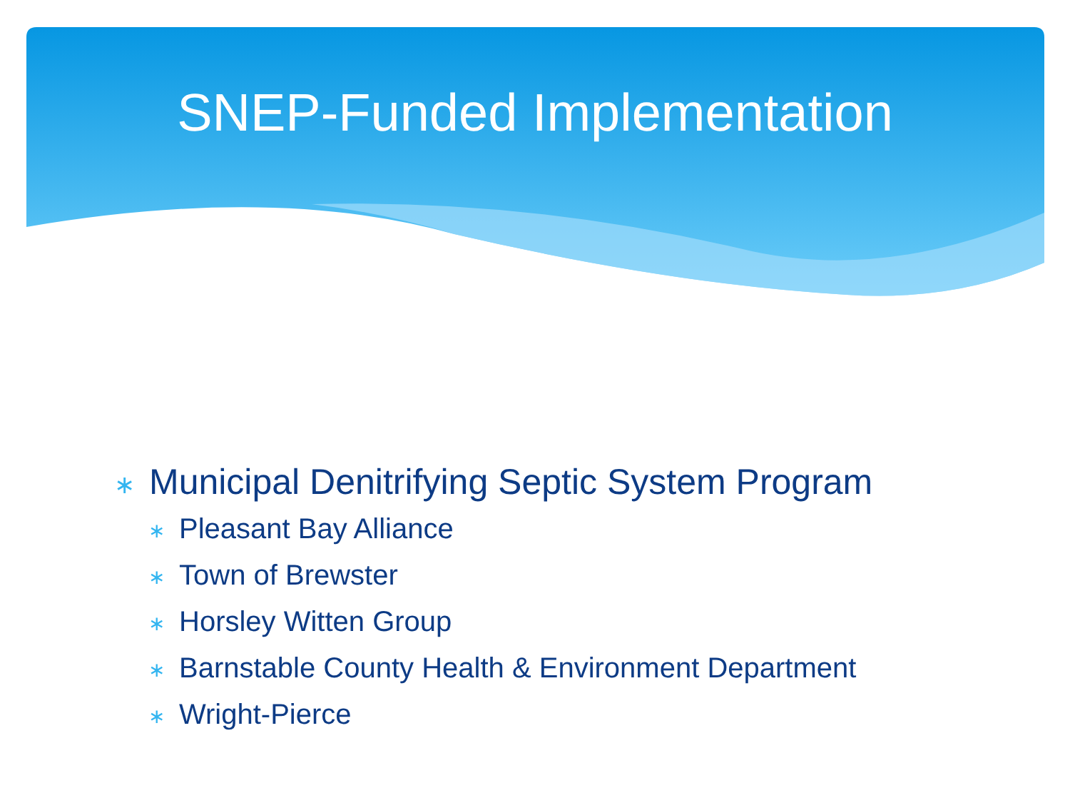SNEP-Funded Implementation
∗ Municipal Denitrifying Septic System Program
∗ Pleasant Bay Alliance
∗ Town of Brewster
∗ Horsley Witten Group
∗ Barnstable County Health & Environment Department
∗ Wright-Pierce